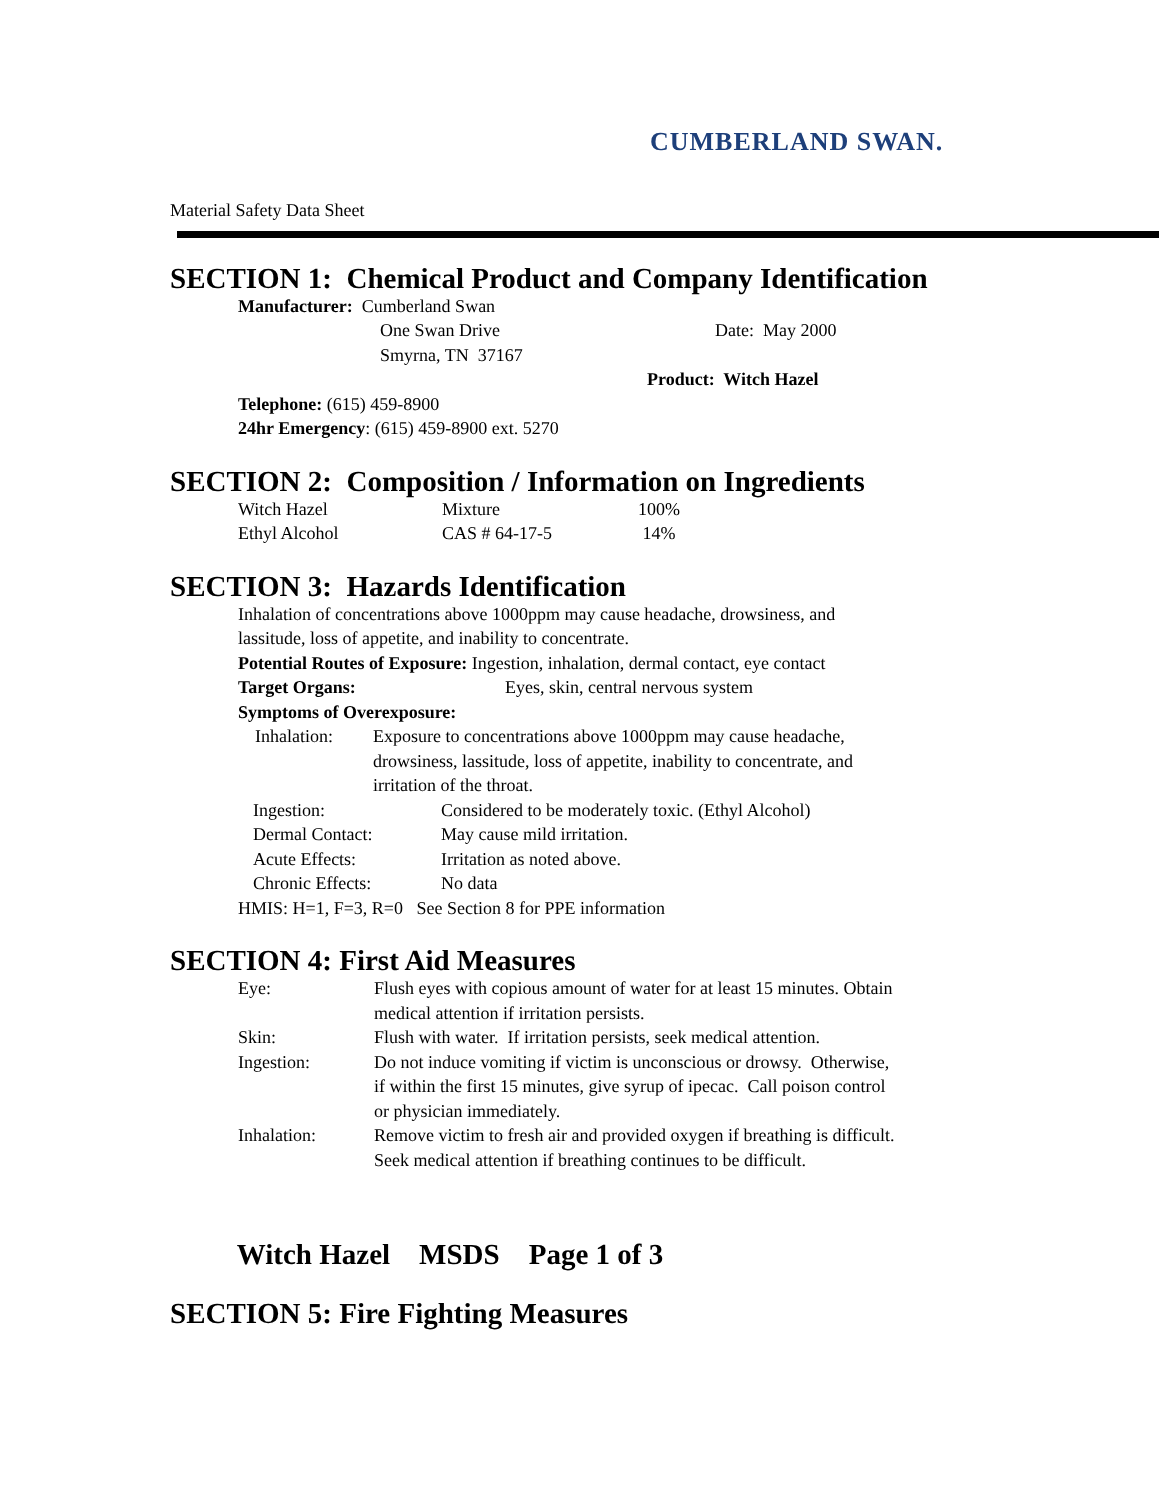CUMBERLAND SWAN.
Material Safety Data Sheet
SECTION 1: Chemical Product and Company Identification
Manufacturer: Cumberland Swan
One Swan Drive Date: May 2000
Smyrna, TN 37167
Product: Witch Hazel
Telephone: (615) 459-8900
24hr Emergency: (615) 459-8900 ext. 5270
SECTION 2: Composition / Information on Ingredients
| Witch Hazel | Mixture | 100% |
| Ethyl Alcohol | CAS # 64-17-5 | 14% |
SECTION 3: Hazards Identification
Inhalation of concentrations above 1000ppm may cause headache, drowsiness, and
lassitude, loss of appetite, and inability to concentrate.
Potential Routes of Exposure: Ingestion, inhalation, dermal contact, eye contact
Target Organs: Eyes, skin, central nervous system
Symptoms of Overexposure:
| Inhalation: | Exposure to concentrations above 1000ppm may cause headache, drowsiness, lassitude, loss of appetite, inability to concentrate, and irritation of the throat. |
| Ingestion: | Considered to be moderately toxic. (Ethyl Alcohol) |
| Dermal Contact: | May cause mild irritation. |
| Acute Effects: | Irritation as noted above. |
| Chronic Effects: | No data |
HMIS: H=1, F=3, R=0 See Section 8 for PPE information
SECTION 4: First Aid Measures
| Eye: | Flush eyes with copious amount of water for at least 15 minutes. Obtain medical attention if irritation persists. |
| Skin: | Flush with water. If irritation persists, seek medical attention. |
| Ingestion: | Do not induce vomiting if victim is unconscious or drowsy. Otherwise, if within the first 15 minutes, give syrup of ipecac. Call poison control or physician immediately. |
| Inhalation: | Remove victim to fresh air and provided oxygen if breathing is difficult. Seek medical attention if breathing continues to be difficult. |
Witch Hazel MSDS Page 1 of 3
SECTION 5: Fire Fighting Measures